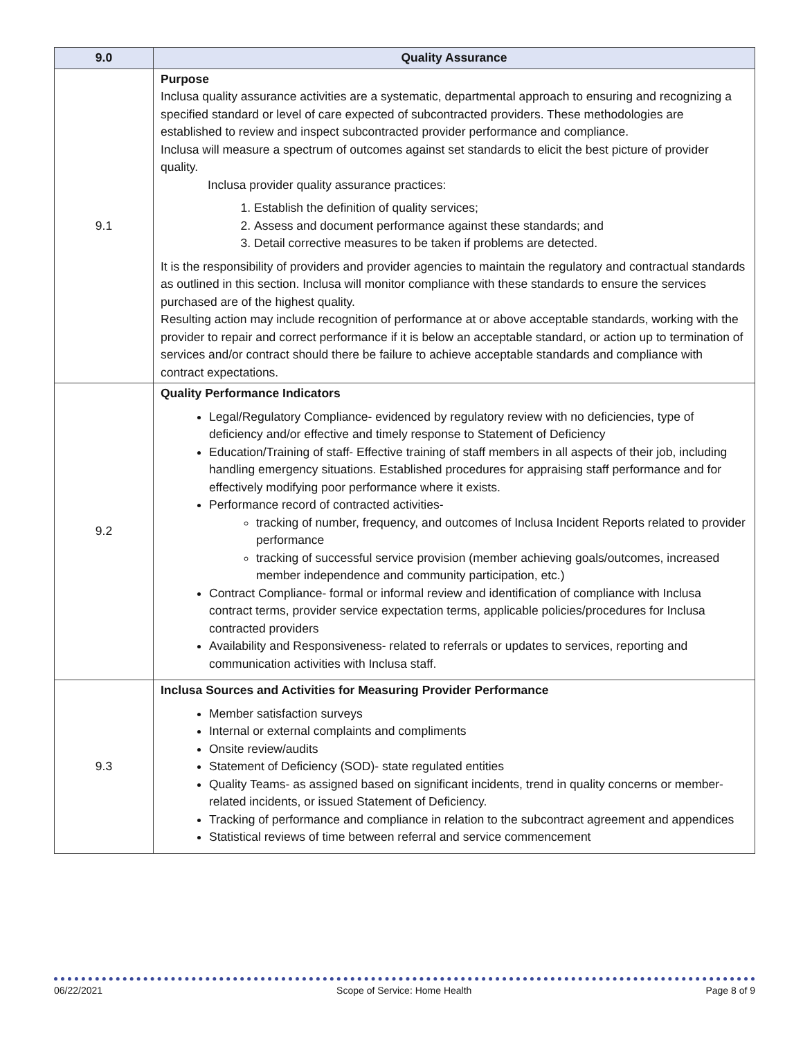| 9.0 | Quality Assurance |
| --- | --- |
| 9.1 | Purpose Inclusa quality assurance activities are a systematic, departmental approach to ensuring and recognizing a specified standard or level of care expected of subcontracted providers. These methodologies are established to review and inspect subcontracted provider performance and compliance. Inclusa will measure a spectrum of outcomes against set standards to elicit the best picture of provider quality. Inclusa provider quality assurance practices: 1. Establish the definition of quality services; 2. Assess and document performance against these standards; and 3. Detail corrective measures to be taken if problems are detected. It is the responsibility of providers and provider agencies to maintain the regulatory and contractual standards as outlined in this section. Inclusa will monitor compliance with these standards to ensure the services purchased are of the highest quality. Resulting action may include recognition of performance at or above acceptable standards, working with the provider to repair and correct performance if it is below an acceptable standard, or action up to termination of services and/or contract should there be failure to achieve acceptable standards and compliance with contract expectations. |
| 9.2 | Quality Performance Indicators Legal/Regulatory Compliance- evidenced by regulatory review with no deficiencies, type of deficiency and/or effective and timely response to Statement of Deficiency Education/Training of staff- Effective training of staff members in all aspects of their job, including handling emergency situations. Established procedures for appraising staff performance and for effectively modifying poor performance where it exists. Performance record of contracted activities- tracking of number, frequency, and outcomes of Inclusa Incident Reports related to provider performance tracking of successful service provision (member achieving goals/outcomes, increased member independence and community participation, etc.) Contract Compliance- formal or informal review and identification of compliance with Inclusa contract terms, provider service expectation terms, applicable policies/procedures for Inclusa contracted providers Availability and Responsiveness- related to referrals or updates to services, reporting and communication activities with Inclusa staff. |
| 9.3 | Inclusa Sources and Activities for Measuring Provider Performance Member satisfaction surveys Internal or external complaints and compliments Onsite review/audits Statement of Deficiency (SOD)- state regulated entities Quality Teams- as assigned based on significant incidents, trend in quality concerns or member-related incidents, or issued Statement of Deficiency. Tracking of performance and compliance in relation to the subcontract agreement and appendices Statistical reviews of time between referral and service commencement |
06/22/2021 Scope of Service: Home Health Page 8 of 9